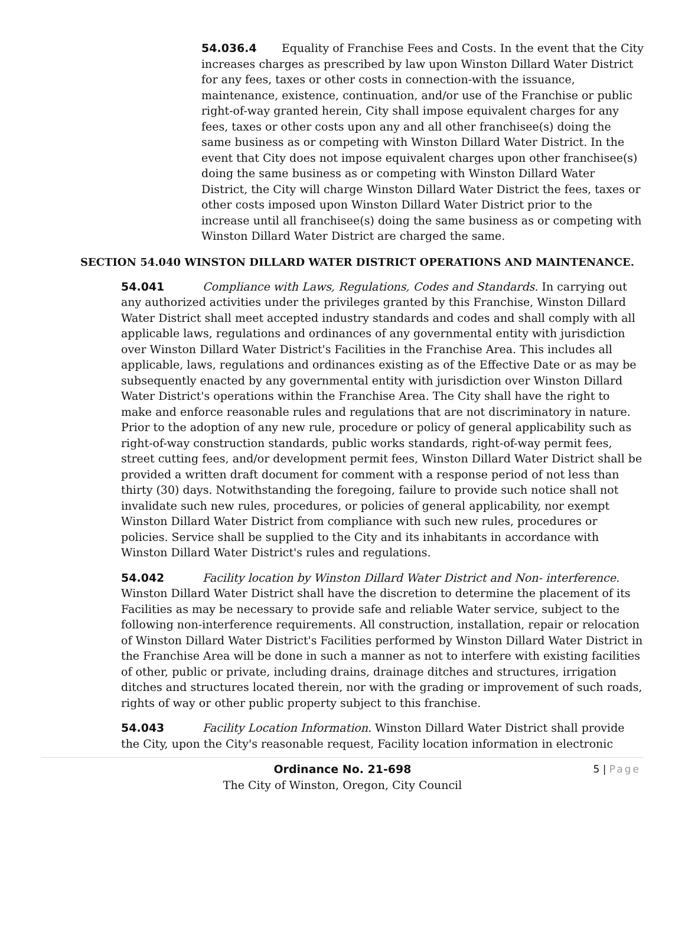54.036.4 Equality of Franchise Fees and Costs. In the event that the City increases charges as prescribed by law upon Winston Dillard Water District for any fees, taxes or other costs in connection-with the issuance, maintenance, existence, continuation, and/or use of the Franchise or public right-of-way granted herein, City shall impose equivalent charges for any fees, taxes or other costs upon any and all other franchisee(s) doing the same business as or competing with Winston Dillard Water District. In the event that City does not impose equivalent charges upon other franchisee(s) doing the same business as or competing with Winston Dillard Water District, the City will charge Winston Dillard Water District the fees, taxes or other costs imposed upon Winston Dillard Water District prior to the increase until all franchisee(s) doing the same business as or competing with Winston Dillard Water District are charged the same.
SECTION 54.040 WINSTON DILLARD WATER DISTRICT OPERATIONS AND MAINTENANCE.
54.041 Compliance with Laws, Regulations, Codes and Standards. In carrying out any authorized activities under the privileges granted by this Franchise, Winston Dillard Water District shall meet accepted industry standards and codes and shall comply with all applicable laws, regulations and ordinances of any governmental entity with jurisdiction over Winston Dillard Water District's Facilities in the Franchise Area. This includes all applicable, laws, regulations and ordinances existing as of the Effective Date or as may be subsequently enacted by any governmental entity with jurisdiction over Winston Dillard Water District's operations within the Franchise Area. The City shall have the right to make and enforce reasonable rules and regulations that are not discriminatory in nature. Prior to the adoption of any new rule, procedure or policy of general applicability such as right-of-way construction standards, public works standards, right-of-way permit fees, street cutting fees, and/or development permit fees, Winston Dillard Water District shall be provided a written draft document for comment with a response period of not less than thirty (30) days. Notwithstanding the foregoing, failure to provide such notice shall not invalidate such new rules, procedures, or policies of general applicability, nor exempt Winston Dillard Water District from compliance with such new rules, procedures or policies. Service shall be supplied to the City and its inhabitants in accordance with Winston Dillard Water District's rules and regulations.
54.042 Facility location by Winston Dillard Water District and Non- interference. Winston Dillard Water District shall have the discretion to determine the placement of its Facilities as may be necessary to provide safe and reliable Water service, subject to the following non-interference requirements. All construction, installation, repair or relocation of Winston Dillard Water District's Facilities performed by Winston Dillard Water District in the Franchise Area will be done in such a manner as not to interfere with existing facilities of other, public or private, including drains, drainage ditches and structures, irrigation ditches and structures located therein, nor with the grading or improvement of such roads, rights of way or other public property subject to this franchise.
54.043 Facility Location Information. Winston Dillard Water District shall provide the City, upon the City's reasonable request, Facility location information in electronic
Ordinance No. 21-698 5 | Page
The City of Winston, Oregon, City Council